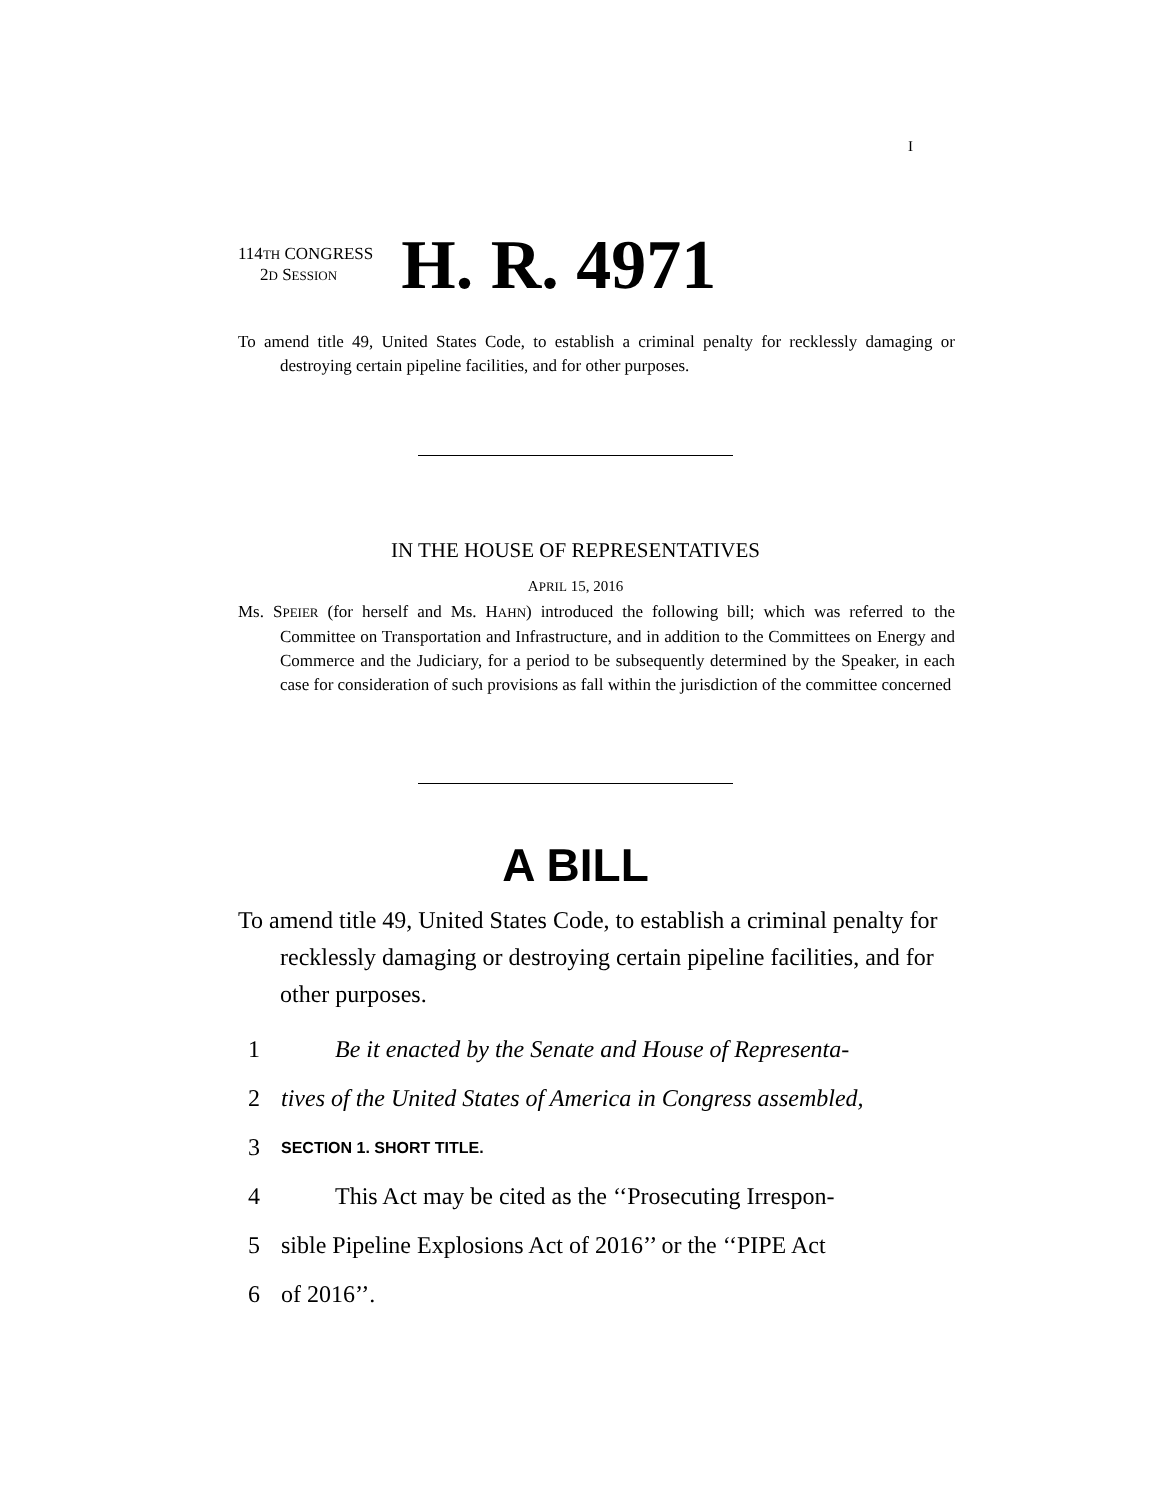I
114TH CONGRESS
2D SESSION
H. R. 4971
To amend title 49, United States Code, to establish a criminal penalty for recklessly damaging or destroying certain pipeline facilities, and for other purposes.
IN THE HOUSE OF REPRESENTATIVES
APRIL 15, 2016
Ms. SPEIER (for herself and Ms. HAHN) introduced the following bill; which was referred to the Committee on Transportation and Infrastructure, and in addition to the Committees on Energy and Commerce and the Judiciary, for a period to be subsequently determined by the Speaker, in each case for consideration of such provisions as fall within the jurisdiction of the committee concerned
A BILL
To amend title 49, United States Code, to establish a criminal penalty for recklessly damaging or destroying certain pipeline facilities, and for other purposes.
1 Be it enacted by the Senate and House of Representa-
2 tives of the United States of America in Congress assembled,
3 SECTION 1. SHORT TITLE.
4 This Act may be cited as the ‘‘Prosecuting Irrespon-
5 sible Pipeline Explosions Act of 2016’’ or the ‘‘PIPE Act
6 of 2016’’.